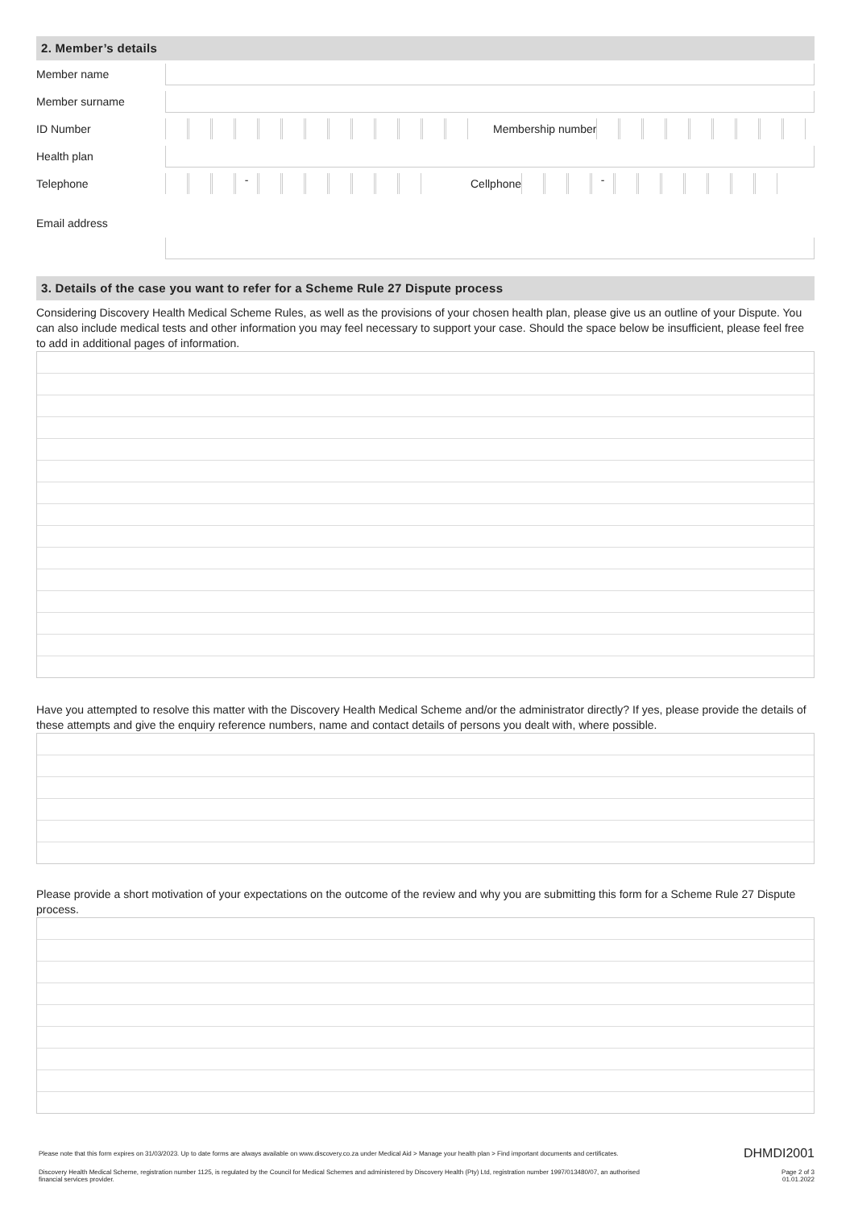2. Member’s details
Member name
Member surname
ID Number Membership number
Health plan
Telephone
-
Cellphone
-
Email address
3. Details of the case you want to refer for a Scheme Rule 27 Dispute process
Considering Discovery Health Medical Scheme Rules, as well as the provisions of your chosen health plan, please give us an outline of your Dispute. You can also include medical tests and other information you may feel necessary to support your case. Should the space below be insufficient, please feel free to add in additional pages of information.
Have you attempted to resolve this matter with the Discovery Health Medical Scheme and/or the administrator directly? If yes, please provide the details of these attempts and give the enquiry reference numbers, name and contact details of persons you dealt with, where possible.
Please provide a short motivation of your expectations on the outcome of the review and why you are submitting this form for a Scheme Rule 27 Dispute process.
Please note that this form expires on 31/03/2023. Up to date forms are always available on www.discovery.co.za under Medical Aid > Manage your health plan > Find important documents and certificates. DHMDI2001
Discovery Health Medical Scheme, registration number 1125, is regulated by the Council for Medical Schemes and administered by Discovery Health (Pty) Ltd, registration number 1997/013480/07, an authorised
financial services provider. Page 2 of 3
01.01.2022